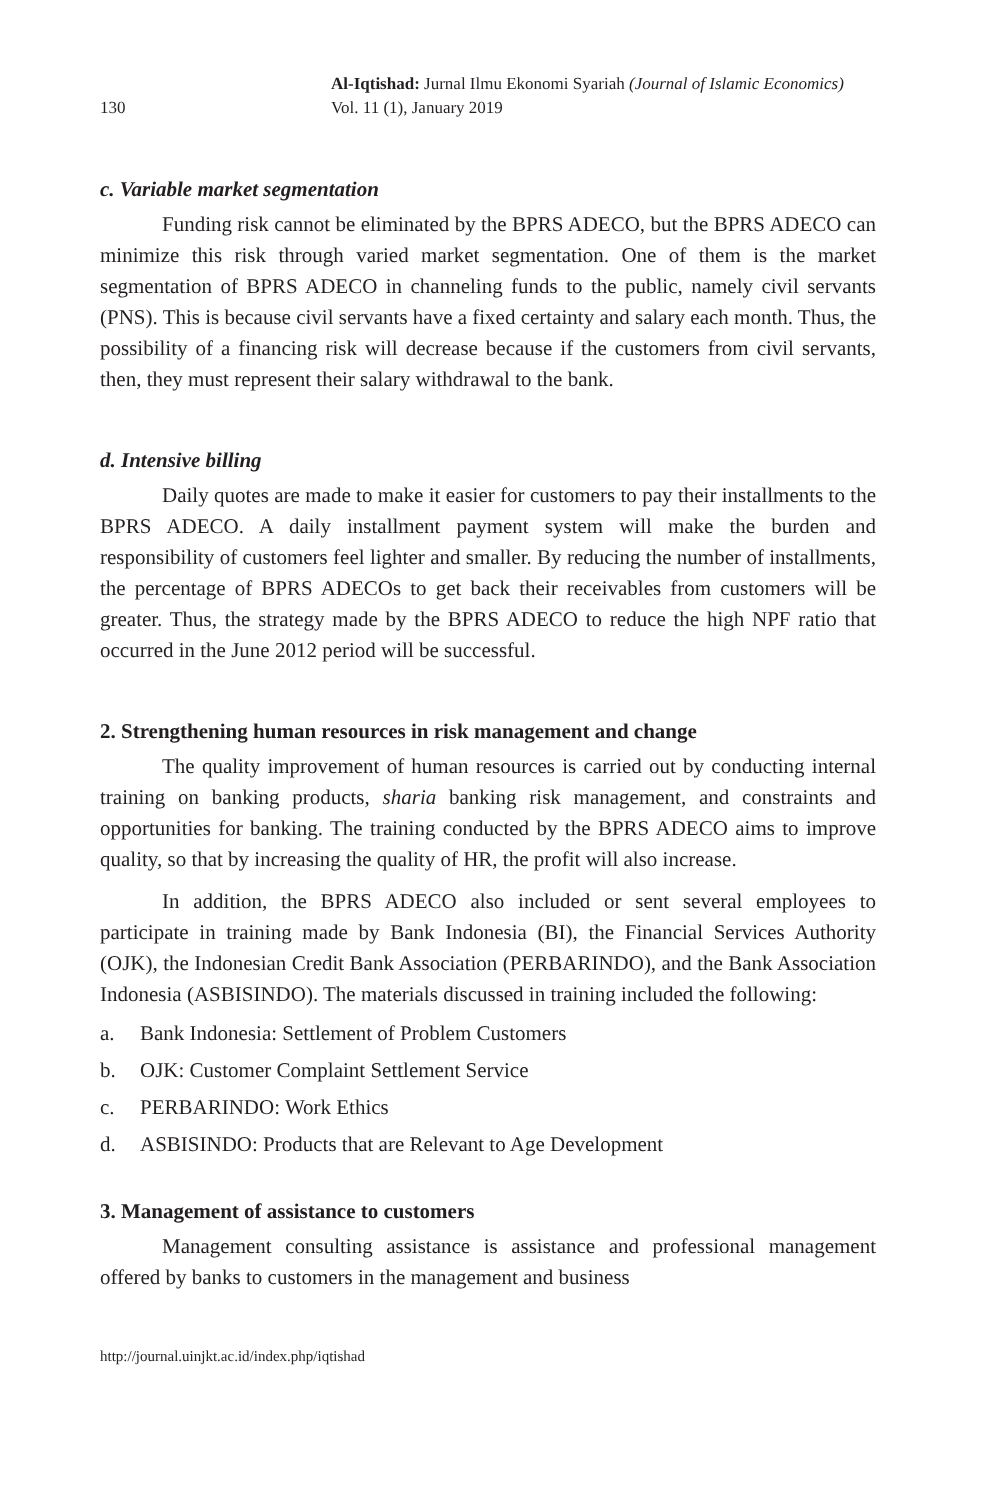130
Al-Iqtishad: Jurnal Ilmu Ekonomi Syariah (Journal of Islamic Economics)
Vol. 11 (1), January 2019
c. Variable market segmentation
Funding risk cannot be eliminated by the BPRS ADECO, but the BPRS ADECO can minimize this risk through varied market segmentation. One of them is the market segmentation of BPRS ADECO in channeling funds to the public, namely civil servants (PNS). This is because civil servants have a fixed certainty and salary each month. Thus, the possibility of a financing risk will decrease because if the customers from civil servants, then, they must represent their salary withdrawal to the bank.
d. Intensive billing
Daily quotes are made to make it easier for customers to pay their installments to the BPRS ADECO. A daily installment payment system will make the burden and responsibility of customers feel lighter and smaller. By reducing the number of installments, the percentage of BPRS ADECOs to get back their receivables from customers will be greater. Thus, the strategy made by the BPRS ADECO to reduce the high NPF ratio that occurred in the June 2012 period will be successful.
2. Strengthening human resources in risk management and change
The quality improvement of human resources is carried out by conducting internal training on banking products, sharia banking risk management, and constraints and opportunities for banking. The training conducted by the BPRS ADECO aims to improve quality, so that by increasing the quality of HR, the profit will also increase.
In addition, the BPRS ADECO also included or sent several employees to participate in training made by Bank Indonesia (BI), the Financial Services Authority (OJK), the Indonesian Credit Bank Association (PERBARINDO), and the Bank Association Indonesia (ASBISINDO). The materials discussed in training included the following:
a. Bank Indonesia: Settlement of Problem Customers
b. OJK: Customer Complaint Settlement Service
c. PERBARINDO: Work Ethics
d. ASBISINDO: Products that are Relevant to Age Development
3. Management of assistance to customers
Management consulting assistance is assistance and professional management offered by banks to customers in the management and business
http://journal.uinjkt.ac.id/index.php/iqtishad